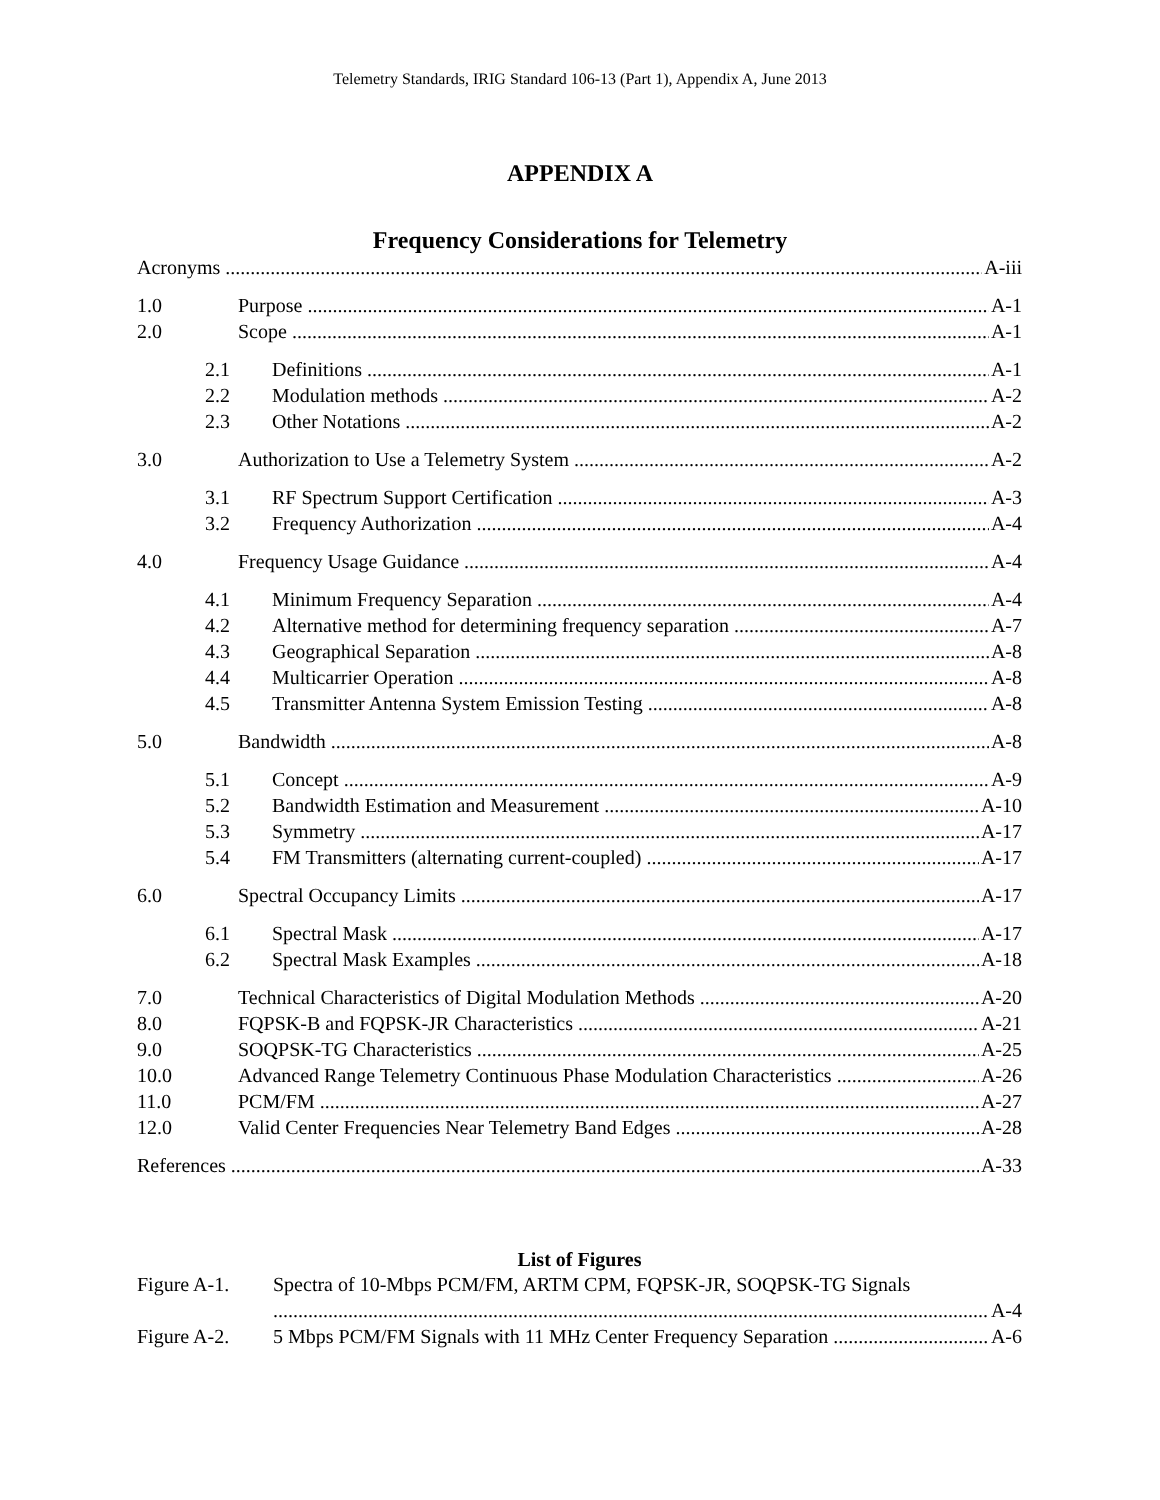Telemetry Standards, IRIG Standard 106-13 (Part 1), Appendix A, June 2013
APPENDIX A
Frequency Considerations for Telemetry
Acronyms A-iii
1.0 Purpose A-1
2.0 Scope A-1
2.1 Definitions A-1
2.2 Modulation methods A-2
2.3 Other Notations A-2
3.0 Authorization to Use a Telemetry System A-2
3.1 RF Spectrum Support Certification A-3
3.2 Frequency Authorization A-4
4.0 Frequency Usage Guidance A-4
4.1 Minimum Frequency Separation A-4
4.2 Alternative method for determining frequency separation A-7
4.3 Geographical Separation A-8
4.4 Multicarrier Operation A-8
4.5 Transmitter Antenna System Emission Testing A-8
5.0 Bandwidth A-8
5.1 Concept A-9
5.2 Bandwidth Estimation and Measurement A-10
5.3 Symmetry A-17
5.4 FM Transmitters (alternating current-coupled) A-17
6.0 Spectral Occupancy Limits A-17
6.1 Spectral Mask A-17
6.2 Spectral Mask Examples A-18
7.0 Technical Characteristics of Digital Modulation Methods A-20
8.0 FQPSK-B and FQPSK-JR Characteristics A-21
9.0 SOQPSK-TG Characteristics A-25
10.0 Advanced Range Telemetry Continuous Phase Modulation Characteristics A-26
11.0 PCM/FM A-27
12.0 Valid Center Frequencies Near Telemetry Band Edges A-28
References A-33
List of Figures
Figure A-1. Spectra of 10-Mbps PCM/FM, ARTM CPM, FQPSK-JR, SOQPSK-TG Signals
A-4
Figure A-2. 5 Mbps PCM/FM Signals with 11 MHz Center Frequency Separation A-6